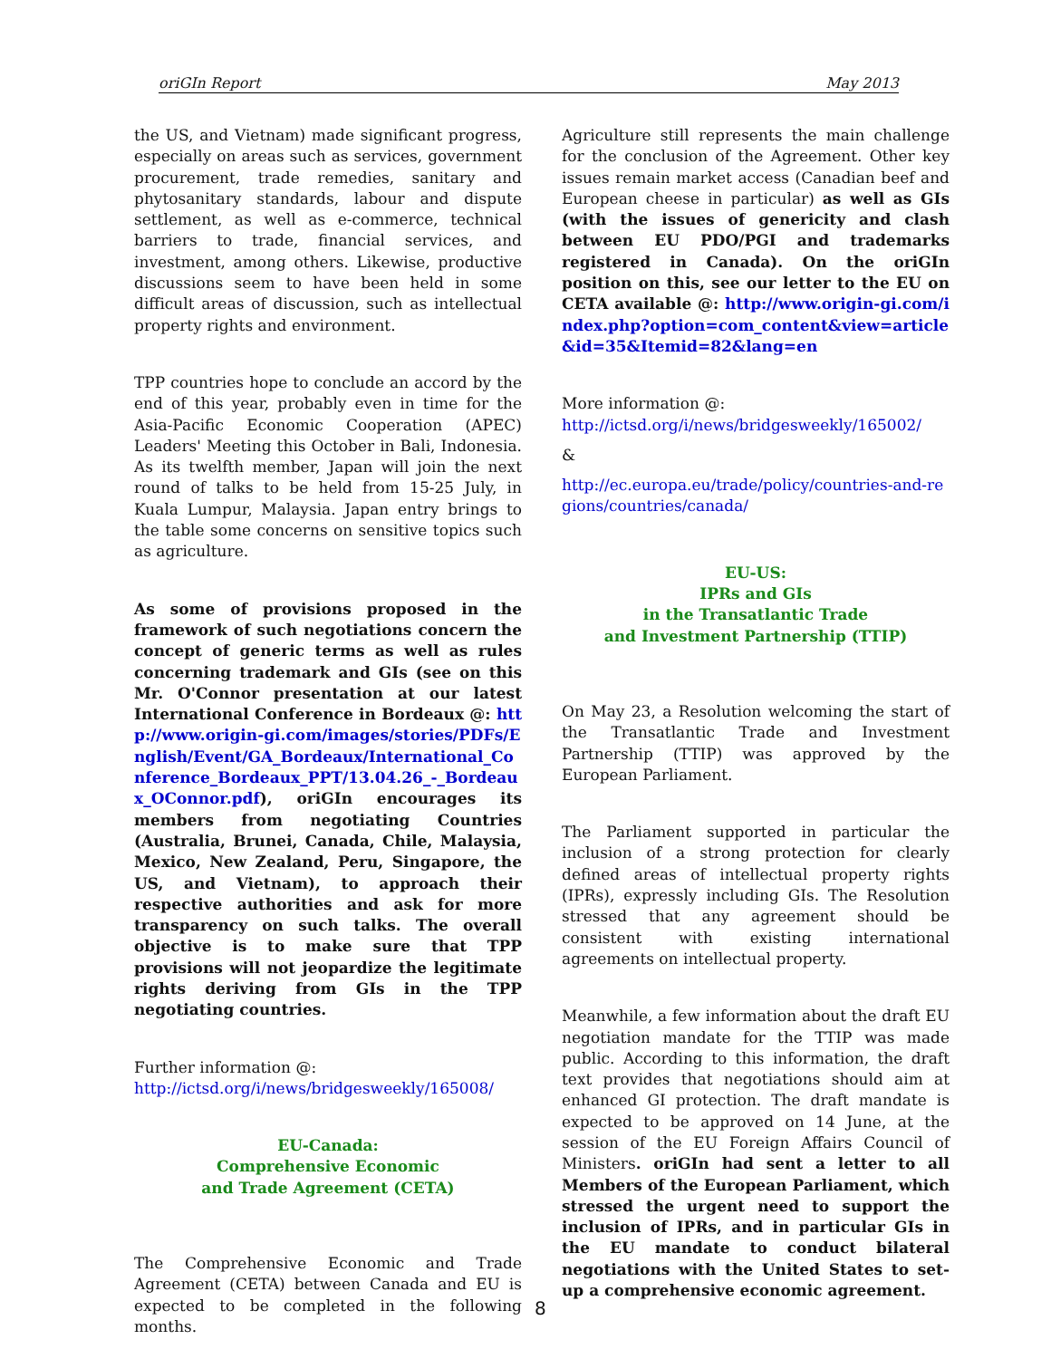oriGIn Report May 2013
the US, and Vietnam) made significant progress, especially on areas such as services, government procurement, trade remedies, sanitary and phytosanitary standards, labour and dispute settlement, as well as e-commerce, technical barriers to trade, financial services, and investment, among others. Likewise, productive discussions seem to have been held in some difficult areas of discussion, such as intellectual property rights and environment.
TPP countries hope to conclude an accord by the end of this year, probably even in time for the Asia-Pacific Economic Cooperation (APEC) Leaders' Meeting this October in Bali, Indonesia. As its twelfth member, Japan will join the next round of talks to be held from 15-25 July, in Kuala Lumpur, Malaysia. Japan entry brings to the table some concerns on sensitive topics such as agriculture.
As some of provisions proposed in the framework of such negotiations concern the concept of generic terms as well as rules concerning trademark and GIs (see on this Mr. O'Connor presentation at our latest International Conference in Bordeaux @: http://www.origin-gi.com/images/stories/PDFs/English/Event/GA_Bordeaux/International_Conference_Bordeaux_PPT/13.04.26_-_Bordeaux_OConnor.pdf), oriGIn encourages its members from negotiating Countries (Australia, Brunei, Canada, Chile, Malaysia, Mexico, New Zealand, Peru, Singapore, the US, and Vietnam), to approach their respective authorities and ask for more transparency on such talks. The overall objective is to make sure that TPP provisions will not jeopardize the legitimate rights deriving from GIs in the TPP negotiating countries.
Further information @:
http://ictsd.org/i/news/bridgesweekly/165008/
EU-Canada:
Comprehensive Economic
and Trade Agreement (CETA)
The Comprehensive Economic and Trade Agreement (CETA) between Canada and EU is expected to be completed in the following months.
Agriculture still represents the main challenge for the conclusion of the Agreement. Other key issues remain market access (Canadian beef and European cheese in particular) as well as GIs (with the issues of genericity and clash between EU PDO/PGI and trademarks registered in Canada). On the oriGIn position on this, see our letter to the EU on CETA available @: http://www.origin-gi.com/index.php?option=com_content&view=article&id=35&Itemid=82&lang=en
More information @:
http://ictsd.org/i/news/bridgesweekly/165002/
&
http://ec.europa.eu/trade/policy/countries-and-regions/countries/canada/
EU-US:
IPRs and GIs
in the Transatlantic Trade
and Investment Partnership (TTIP)
On May 23, a Resolution welcoming the start of the Transatlantic Trade and Investment Partnership (TTIP) was approved by the European Parliament.
The Parliament supported in particular the inclusion of a strong protection for clearly defined areas of intellectual property rights (IPRs), expressly including GIs. The Resolution stressed that any agreement should be consistent with existing international agreements on intellectual property.
Meanwhile, a few information about the draft EU negotiation mandate for the TTIP was made public. According to this information, the draft text provides that negotiations should aim at enhanced GI protection. The draft mandate is expected to be approved on 14 June, at the session of the EU Foreign Affairs Council of Ministers. oriGIn had sent a letter to all Members of the European Parliament, which stressed the urgent need to support the inclusion of IPRs, and in particular GIs in the EU mandate to conduct bilateral negotiations with the United States to set-up a comprehensive economic agreement.
8